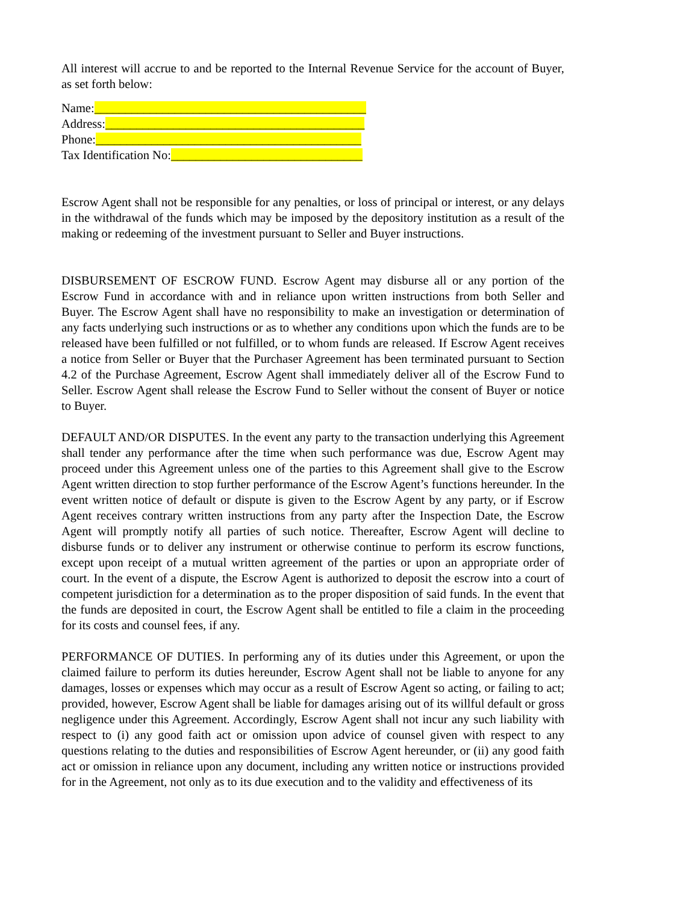All interest will accrue to and be reported to the Internal Revenue Service for the account of Buyer, as set forth below:
Name:____________________________________________
Address:__________________________________________
Phone:___________________________________________
Tax Identification No:_______________________________
Escrow Agent shall not be responsible for any penalties, or loss of principal or interest, or any delays in the withdrawal of the funds which may be imposed by the depository institution as a result of the making or redeeming of the investment pursuant to Seller and Buyer instructions.
DISBURSEMENT OF ESCROW FUND. Escrow Agent may disburse all or any portion of the Escrow Fund in accordance with and in reliance upon written instructions from both Seller and Buyer. The Escrow Agent shall have no responsibility to make an investigation or determination of any facts underlying such instructions or as to whether any conditions upon which the funds are to be released have been fulfilled or not fulfilled, or to whom funds are released. If Escrow Agent receives a notice from Seller or Buyer that the Purchaser Agreement has been terminated pursuant to Section 4.2 of the Purchase Agreement, Escrow Agent shall immediately deliver all of the Escrow Fund to Seller. Escrow Agent shall release the Escrow Fund to Seller without the consent of Buyer or notice to Buyer.
DEFAULT AND/OR DISPUTES. In the event any party to the transaction underlying this Agreement shall tender any performance after the time when such performance was due, Escrow Agent may proceed under this Agreement unless one of the parties to this Agreement shall give to the Escrow Agent written direction to stop further performance of the Escrow Agent’s functions hereunder. In the event written notice of default or dispute is given to the Escrow Agent by any party, or if Escrow Agent receives contrary written instructions from any party after the Inspection Date, the Escrow Agent will promptly notify all parties of such notice. Thereafter, Escrow Agent will decline to disburse funds or to deliver any instrument or otherwise continue to perform its escrow functions, except upon receipt of a mutual written agreement of the parties or upon an appropriate order of court. In the event of a dispute, the Escrow Agent is authorized to deposit the escrow into a court of competent jurisdiction for a determination as to the proper disposition of said funds. In the event that the funds are deposited in court, the Escrow Agent shall be entitled to file a claim in the proceeding for its costs and counsel fees, if any.
PERFORMANCE OF DUTIES. In performing any of its duties under this Agreement, or upon the claimed failure to perform its duties hereunder, Escrow Agent shall not be liable to anyone for any damages, losses or expenses which may occur as a result of Escrow Agent so acting, or failing to act; provided, however, Escrow Agent shall be liable for damages arising out of its willful default or gross negligence under this Agreement. Accordingly, Escrow Agent shall not incur any such liability with respect to (i) any good faith act or omission upon advice of counsel given with respect to any questions relating to the duties and responsibilities of Escrow Agent hereunder, or (ii) any good faith act or omission in reliance upon any document, including any written notice or instructions provided for in the Agreement, not only as to its due execution and to the validity and effectiveness of its